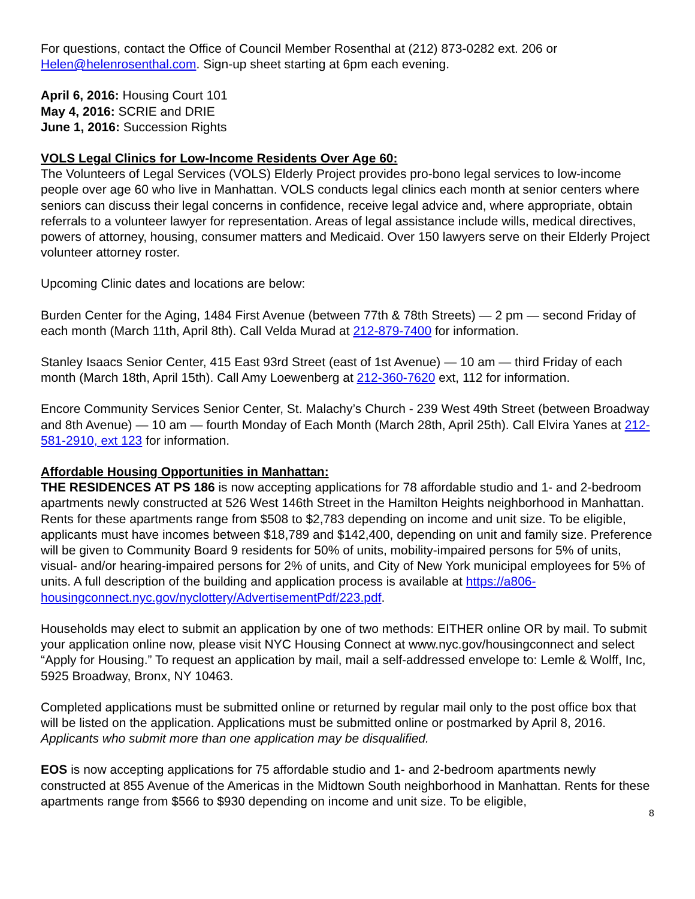For questions, contact the Office of Council Member Rosenthal at (212) 873-0282 ext. 206 or Helen@helenrosenthal.com. Sign-up sheet starting at 6pm each evening.
April 6, 2016: Housing Court 101
May 4, 2016: SCRIE and DRIE
June 1, 2016: Succession Rights
VOLS Legal Clinics for Low-Income Residents Over Age 60:
The Volunteers of Legal Services (VOLS) Elderly Project provides pro-bono legal services to low-income people over age 60 who live in Manhattan. VOLS conducts legal clinics each month at senior centers where seniors can discuss their legal concerns in confidence, receive legal advice and, where appropriate, obtain referrals to a volunteer lawyer for representation. Areas of legal assistance include wills, medical directives, powers of attorney, housing, consumer matters and Medicaid. Over 150 lawyers serve on their Elderly Project volunteer attorney roster.
Upcoming Clinic dates and locations are below:
Burden Center for the Aging, 1484 First Avenue (between 77th & 78th Streets) — 2 pm — second Friday of each month (March 11th, April 8th). Call Velda Murad at 212-879-7400 for information.
Stanley Isaacs Senior Center, 415 East 93rd Street (east of 1st Avenue) — 10 am — third Friday of each month (March 18th, April 15th). Call Amy Loewenberg at 212-360-7620 ext, 112 for information.
Encore Community Services Senior Center, St. Malachy’s Church - 239 West 49th Street (between Broadway and 8th Avenue) — 10 am — fourth Monday of Each Month (March 28th, April 25th). Call Elvira Yanes at 212-581-2910, ext 123 for information.
Affordable Housing Opportunities in Manhattan:
THE RESIDENCES AT PS 186 is now accepting applications for 78 affordable studio and 1- and 2-bedroom apartments newly constructed at 526 West 146th Street in the Hamilton Heights neighborhood in Manhattan. Rents for these apartments range from $508 to $2,783 depending on income and unit size. To be eligible, applicants must have incomes between $18,789 and $142,400, depending on unit and family size. Preference will be given to Community Board 9 residents for 50% of units, mobility-impaired persons for 5% of units, visual- and/or hearing-impaired persons for 2% of units, and City of New York municipal employees for 5% of units. A full description of the building and application process is available at https://a806-housingconnect.nyc.gov/nyclottery/AdvertisementPdf/223.pdf.
Households may elect to submit an application by one of two methods: EITHER online OR by mail. To submit your application online now, please visit NYC Housing Connect at www.nyc.gov/housingconnect and select “Apply for Housing.” To request an application by mail, mail a self-addressed envelope to: Lemle & Wolff, Inc, 5925 Broadway, Bronx, NY 10463.
Completed applications must be submitted online or returned by regular mail only to the post office box that will be listed on the application. Applications must be submitted online or postmarked by April 8, 2016. Applicants who submit more than one application may be disqualified.
EOS is now accepting applications for 75 affordable studio and 1- and 2-bedroom apartments newly constructed at 855 Avenue of the Americas in the Midtown South neighborhood in Manhattan. Rents for these apartments range from $566 to $930 depending on income and unit size. To be eligible,
8